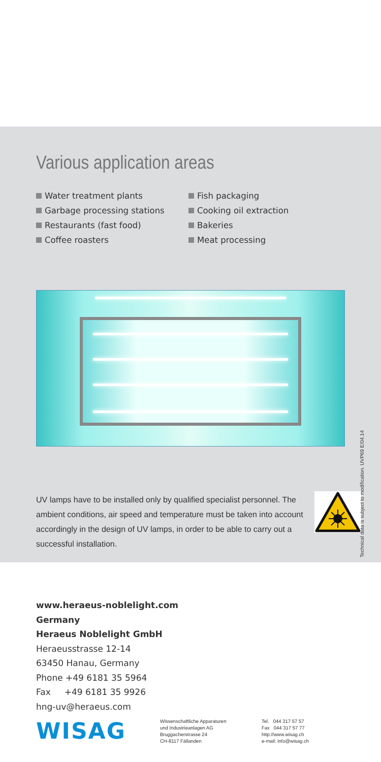Various application areas
Water treatment plants
Garbage processing stations
Restaurants (fast food)
Coffee roasters
Fish packaging
Cooking oil extraction
Bakeries
Meat processing
UV lamps have to be installed only by qualified specialist personnel. The ambient conditions, air speed and temperature must be taken into account accordingly in the design of UV lamps, in order to be able to carry out a successful installation.
Technical data is subject to modification. UVP69 E/04.14
www.heraeus-noblelight.com
Germany
Heraeus Noblelight GmbH
Heraeusstrasse 12-14
63450 Hanau, Germany
Phone +49 6181 35 5964
Fax +49 6181 35 9926
hng-uv@heraeus.com
WISAG
Wissenschaftliche Apparaturen
und Industrieanlagen AG
Bruggacherstrasse 24
CH-8117 Fällanden
Tel. 044 317 57 57
Fax 044 317 57 77
http://www.wisag.ch
e-mail: info@wisag.ch